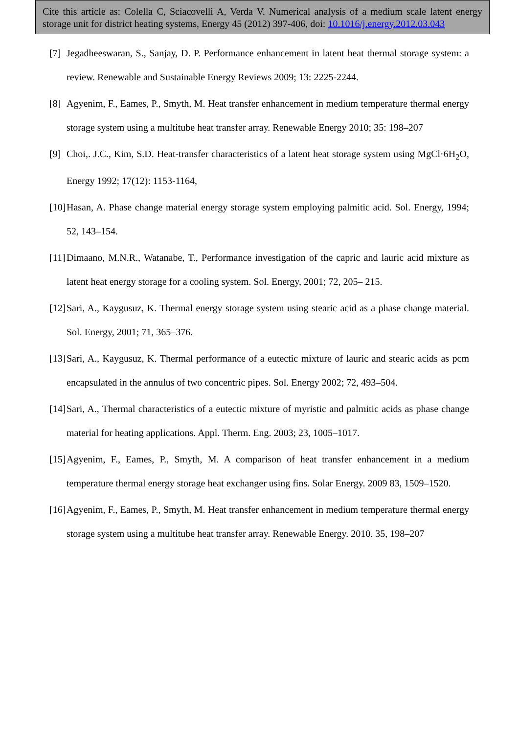Cite this article as: Colella C, Sciacovelli A, Verda V. Numerical analysis of a medium scale latent energy storage unit for district heating systems, Energy 45 (2012) 397-406, doi: 10.1016/j.energy.2012.03.043
[7] Jegadheeswaran, S., Sanjay, D. P. Performance enhancement in latent heat thermal storage system: a review. Renewable and Sustainable Energy Reviews 2009; 13: 2225-2244.
[8] Agyenim, F., Eames, P., Smyth, M. Heat transfer enhancement in medium temperature thermal energy storage system using a multitube heat transfer array. Renewable Energy 2010; 35: 198–207
[9] Choi,. J.C., Kim, S.D. Heat-transfer characteristics of a latent heat storage system using MgCl·6H<sub>2</sub>O, Energy 1992; 17(12): 1153-1164,
[10] Hasan, A. Phase change material energy storage system employing palmitic acid. Sol. Energy, 1994; 52, 143–154.
[11] Dimaano, M.N.R., Watanabe, T., Performance investigation of the capric and lauric acid mixture as latent heat energy storage for a cooling system. Sol. Energy, 2001; 72, 205– 215.
[12] Sari, A., Kaygusuz, K. Thermal energy storage system using stearic acid as a phase change material. Sol. Energy, 2001; 71, 365–376.
[13] Sari, A., Kaygusuz, K. Thermal performance of a eutectic mixture of lauric and stearic acids as pcm encapsulated in the annulus of two concentric pipes. Sol. Energy 2002; 72, 493–504.
[14] Sari, A., Thermal characteristics of a eutectic mixture of myristic and palmitic acids as phase change material for heating applications. Appl. Therm. Eng. 2003; 23, 1005–1017.
[15] Agyenim, F., Eames, P., Smyth, M. A comparison of heat transfer enhancement in a medium temperature thermal energy storage heat exchanger using fins. Solar Energy. 2009 83, 1509–1520.
[16] Agyenim, F., Eames, P., Smyth, M. Heat transfer enhancement in medium temperature thermal energy storage system using a multitube heat transfer array. Renewable Energy. 2010. 35, 198–207